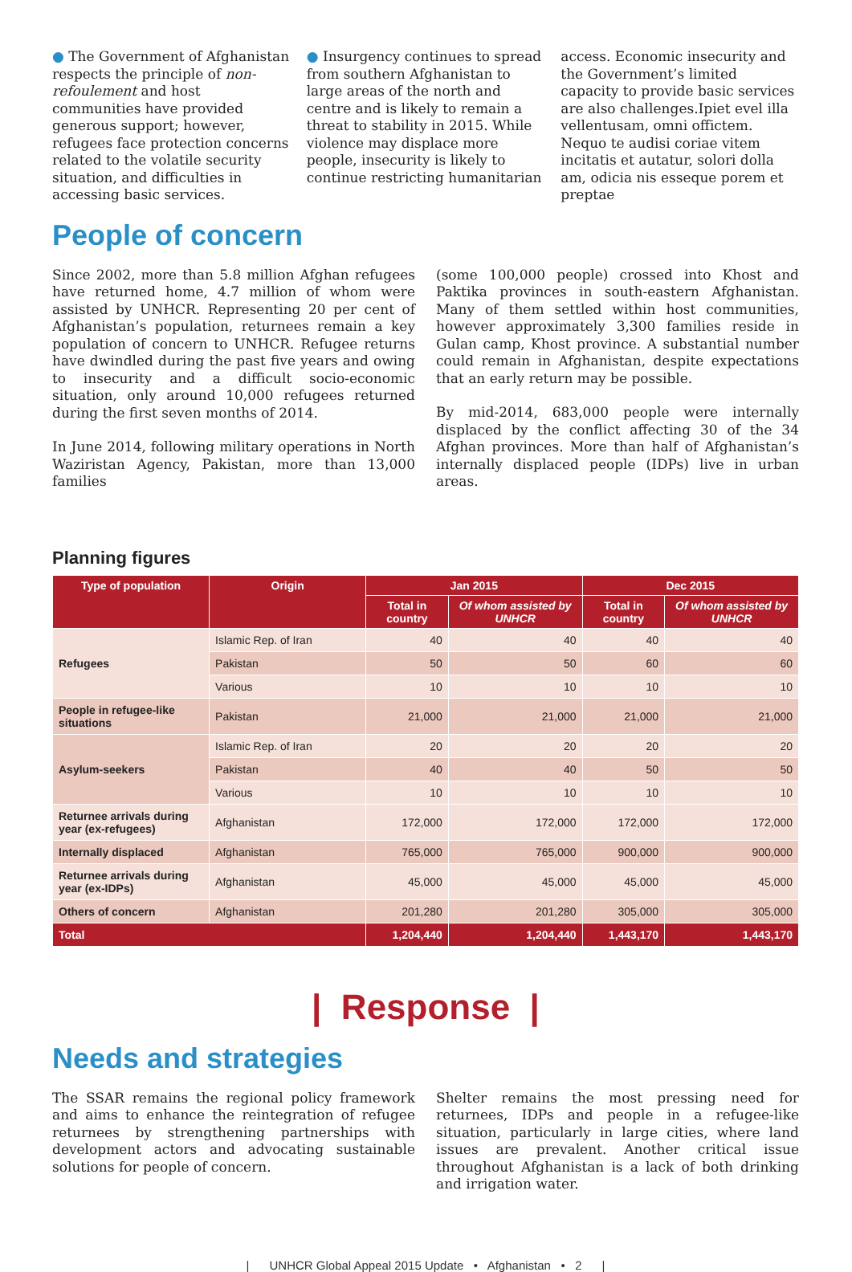● The Government of Afghanistan respects the principle of non-refoulement and host communities have provided generous support; however, refugees face protection concerns related to the volatile security situation, and difficulties in accessing basic services.
● Insurgency continues to spread from southern Afghanistan to large areas of the north and centre and is likely to remain a threat to stability in 2015. While violence may displace more people, insecurity is likely to continue restricting humanitarian
access. Economic insecurity and the Government’s limited capacity to provide basic services are also challenges.Ipiet evel illa vellentusam, omni offictem. Nequo te audisi coriae vitem incitatis et autatur, solori dolla am, odicia nis esseque porem et preptae
People of concern
Since 2002, more than 5.8 million Afghan refugees have returned home, 4.7 million of whom were assisted by UNHCR. Representing 20 per cent of Afghanistan’s population, returnees remain a key population of concern to UNHCR. Refugee returns have dwindled during the past five years and owing to insecurity and a difficult socio-economic situation, only around 10,000 refugees returned during the first seven months of 2014.
In June 2014, following military operations in North Waziristan Agency, Pakistan, more than 13,000 families
(some 100,000 people) crossed into Khost and Paktika provinces in south-eastern Afghanistan. Many of them settled within host communities, however approximately 3,300 families reside in Gulan camp, Khost province. A substantial number could remain in Afghanistan, despite expectations that an early return may be possible.
By mid-2014, 683,000 people were internally displaced by the conflict affecting 30 of the 34 Afghan provinces. More than half of Afghanistan’s internally displaced people (IDPs) live in urban areas.
Planning figures
| Type of population | Origin | Jan 2015 | | Dec 2015 | |
| --- | --- | --- | --- | --- | --- |
| | | Total in country | Of whom assisted by UNHCR | Total in country | Of whom assisted by UNHCR |
| Refugees | Islamic Rep. of Iran | 40 | 40 | 40 | 40 |
| | Pakistan | 50 | 50 | 60 | 60 |
| | Various | 10 | 10 | 10 | 10 |
| People in refugee-like situations | Pakistan | 21,000 | 21,000 | 21,000 | 21,000 |
| Asylum-seekers | Islamic Rep. of Iran | 20 | 20 | 20 | 20 |
| | Pakistan | 40 | 40 | 50 | 50 |
| | Various | 10 | 10 | 10 | 10 |
| Returnee arrivals during year (ex-refugees) | Afghanistan | 172,000 | 172,000 | 172,000 | 172,000 |
| Internally displaced | Afghanistan | 765,000 | 765,000 | 900,000 | 900,000 |
| Returnee arrivals during year (ex-IDPs) | Afghanistan | 45,000 | 45,000 | 45,000 | 45,000 |
| Others of concern | Afghanistan | 201,280 | 201,280 | 305,000 | 305,000 |
| Total | | 1,204,440 | 1,204,440 | 1,443,170 | 1,443,170 |
| Response |
Needs and strategies
The SSAR remains the regional policy framework and aims to enhance the reintegration of refugee returnees by strengthening partnerships with development actors and advocating sustainable solutions for people of concern.
Shelter remains the most pressing need for returnees, IDPs and people in a refugee-like situation, particularly in large cities, where land issues are prevalent. Another critical issue throughout Afghanistan is a lack of both drinking and irrigation water.
| UNHCR Global Appeal 2015 Update • Afghanistan • 2 |